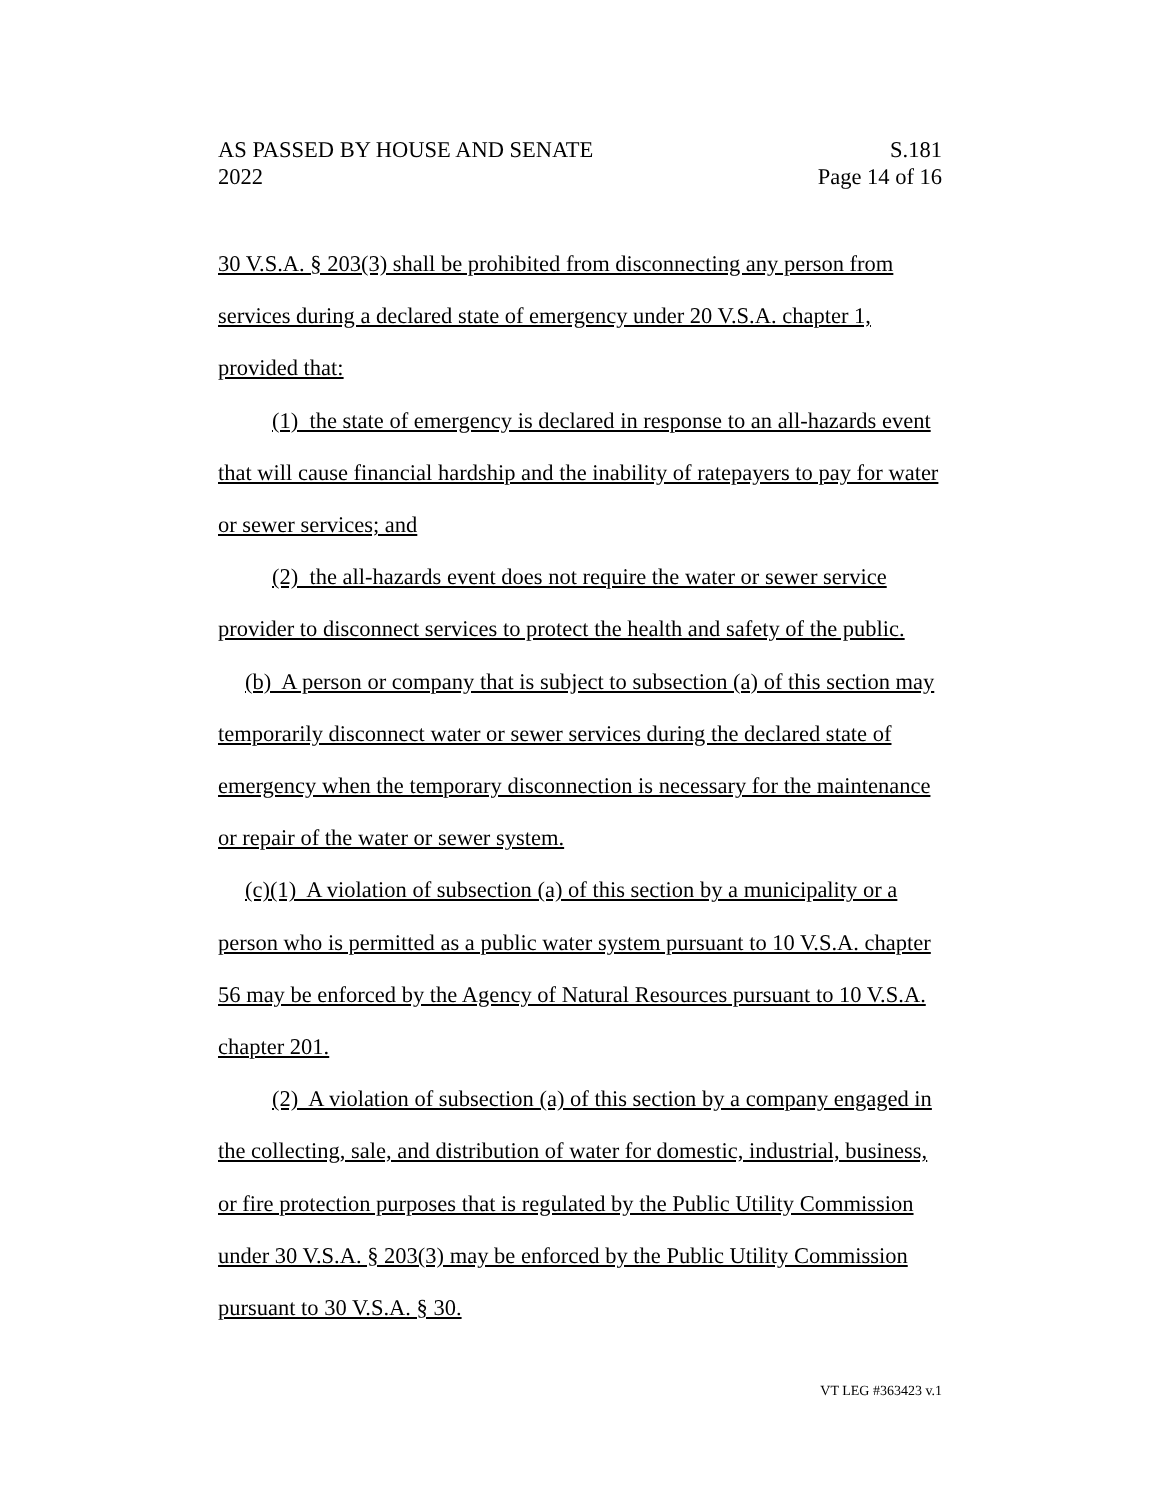AS PASSED BY HOUSE AND SENATE S.181
2022 Page 14 of 16
30 V.S.A. § 203(3) shall be prohibited from disconnecting any person from services during a declared state of emergency under 20 V.S.A. chapter 1, provided that:
(1) the state of emergency is declared in response to an all-hazards event that will cause financial hardship and the inability of ratepayers to pay for water or sewer services; and
(2) the all-hazards event does not require the water or sewer service provider to disconnect services to protect the health and safety of the public.
(b) A person or company that is subject to subsection (a) of this section may temporarily disconnect water or sewer services during the declared state of emergency when the temporary disconnection is necessary for the maintenance or repair of the water or sewer system.
(c)(1) A violation of subsection (a) of this section by a municipality or a person who is permitted as a public water system pursuant to 10 V.S.A. chapter 56 may be enforced by the Agency of Natural Resources pursuant to 10 V.S.A. chapter 201.
(2) A violation of subsection (a) of this section by a company engaged in the collecting, sale, and distribution of water for domestic, industrial, business, or fire protection purposes that is regulated by the Public Utility Commission under 30 V.S.A. § 203(3) may be enforced by the Public Utility Commission pursuant to 30 V.S.A. § 30.
VT LEG #363423 v.1